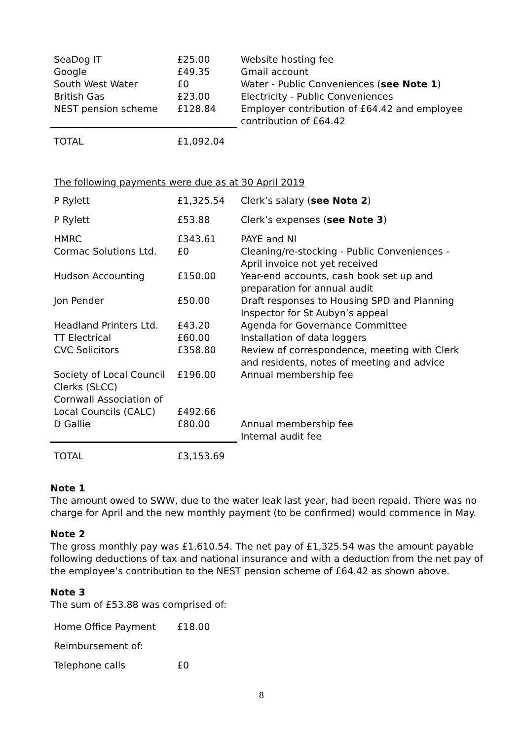| SeaDog IT | £25.00 | Website hosting fee |
| Google | £49.35 | Gmail account |
| South West Water | £0 | Water - Public Conveniences ( see Note 1 ) |
| British Gas | £23.00 | Electricity - Public Conveniences |
| NEST pension scheme | £128.84 | Employer contribution of £64.42 and employee contribution of £64.42 |
| TOTAL | £1,092.04 | |
The following payments were due as at 30 April 2019
| P Rylett | £1,325.54 | Clerk’s salary ( see Note 2 ) |
| P Rylett | £53.88 | Clerk’s expenses ( see Note 3 ) |
| HMRC | £343.61 | PAYE and NI |
| Cormac Solutions Ltd. | £0 | Cleaning/re-stocking - Public Conveniences - April invoice not yet received |
| Hudson Accounting | £150.00 | Year-end accounts, cash book set up and preparation for annual audit |
| Jon Pender | £50.00 | Draft responses to Housing SPD and Planning Inspector for St Aubyn’s appeal |
| Headland Printers Ltd. | £43.20 | Agenda for Governance Committee |
| TT Electrical | £60.00 | Installation of data loggers |
| CVC Solicitors | £358.80 | Review of correspondence, meeting with Clerk and residents, notes of meeting and advice |
| Society of Local Council Clerks (SLCC) | £196.00 | Annual membership fee |
| Cornwall Association of Local Councils (CALC) | £492.66 | |
| D Gallie | £80.00 | Annual membership fee Internal audit fee |
| TOTAL | £3,153.69 | |
Note 1
The amount owed to SWW, due to the water leak last year, had been repaid. There was no charge for April and the new monthly payment (to be confirmed) would commence in May.
Note 2
The gross monthly pay was £1,610.54. The net pay of £1,325.54 was the amount payable following deductions of tax and national insurance and with a deduction from the net pay of the employee’s contribution to the NEST pension scheme of £64.42 as shown above.
Note 3
The sum of £53.88 was comprised of:
| Home Office Payment | £18.00 |
| Reimbursement of: | |
| Telephone calls | £0 |
8